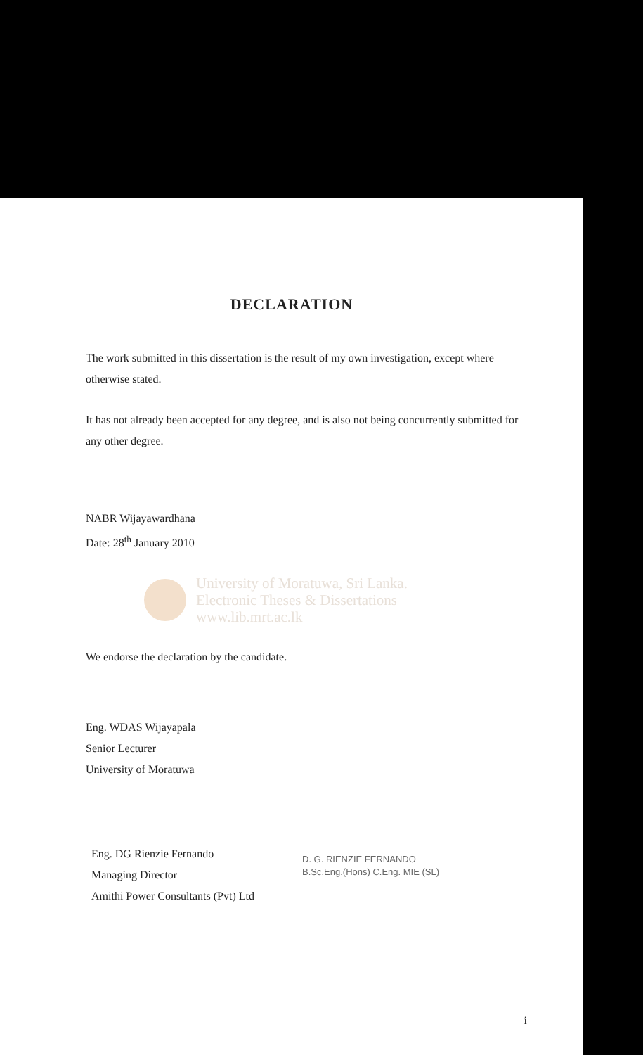DECLARATION
The work submitted in this dissertation is the result of my own investigation, except where otherwise stated.
It has not already been accepted for any degree, and is also not being concurrently submitted for any other degree.
NABR Wijayawardhana
Date: 28<sup>th</sup> January 2010
University of Moratuwa, Sri Lanka.
Electronic Theses & Dissertations
www.lib.mrt.ac.lk
We endorse the declaration by the candidate.
Eng. WDAS Wijayapala
Senior Lecturer
University of Moratuwa
Eng. DG Rienzie Fernando
Managing Director
Amithi Power Consultants (Pvt) Ltd
D. G. RIENZIE FERNANDO
B.Sc.Eng.(Hons) C.Eng. MIE (SL)
i